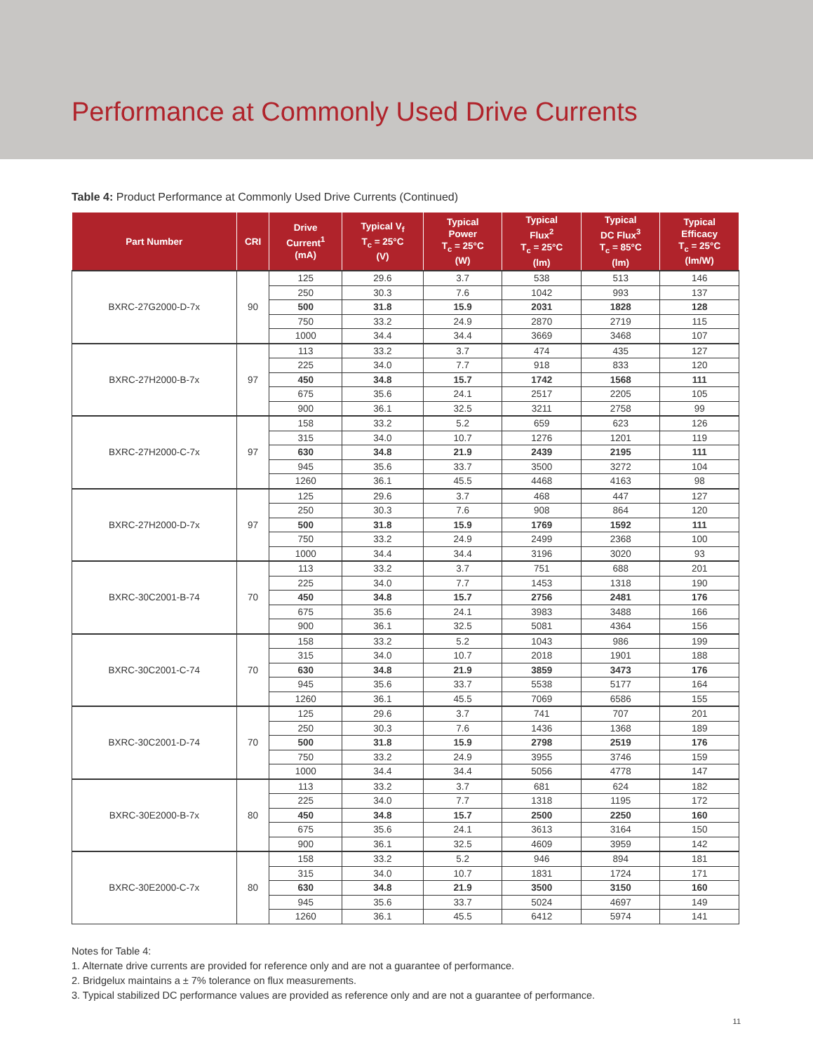Performance at Commonly Used Drive Currents
Table 4: Product Performance at Commonly Used Drive Currents (Continued)
| Part Number | CRI | Drive Current<sup>1</sup> (mA) | Typical V<sub>f</sub> T<sub>c</sub> = 25°C (V) | Typical Power T<sub>c</sub> = 25°C (W) | Typical Flux<sup>2</sup> T<sub>c</sub> = 25°C (lm) | Typical DC Flux<sup>3</sup> T<sub>c</sub> = 85°C (lm) | Typical Efficacy T<sub>c</sub> = 25°C (lm/W) |
| --- | --- | --- | --- | --- | --- | --- | --- |
| BXRC-27G2000-D-7x | 90 | 125 | 29.6 | 3.7 | 538 | 513 | 146 |
| | | 250 | 30.3 | 7.6 | 1042 | 993 | 137 |
| | | 500 | 31.8 | 15.9 | 2031 | 1828 | 128 |
| | | 750 | 33.2 | 24.9 | 2870 | 2719 | 115 |
| | | 1000 | 34.4 | 34.4 | 3669 | 3468 | 107 |
| BXRC-27H2000-B-7x | 97 | 113 | 33.2 | 3.7 | 474 | 435 | 127 |
| | | 225 | 34.0 | 7.7 | 918 | 833 | 120 |
| | | 450 | 34.8 | 15.7 | 1742 | 1568 | 111 |
| | | 675 | 35.6 | 24.1 | 2517 | 2205 | 105 |
| | | 900 | 36.1 | 32.5 | 3211 | 2758 | 99 |
| BXRC-27H2000-C-7x | 97 | 158 | 33.2 | 5.2 | 659 | 623 | 126 |
| | | 315 | 34.0 | 10.7 | 1276 | 1201 | 119 |
| | | 630 | 34.8 | 21.9 | 2439 | 2195 | 111 |
| | | 945 | 35.6 | 33.7 | 3500 | 3272 | 104 |
| | | 1260 | 36.1 | 45.5 | 4468 | 4163 | 98 |
| BXRC-27H2000-D-7x | 97 | 125 | 29.6 | 3.7 | 468 | 447 | 127 |
| | | 250 | 30.3 | 7.6 | 908 | 864 | 120 |
| | | 500 | 31.8 | 15.9 | 1769 | 1592 | 111 |
| | | 750 | 33.2 | 24.9 | 2499 | 2368 | 100 |
| | | 1000 | 34.4 | 34.4 | 3196 | 3020 | 93 |
| BXRC-30C2001-B-74 | 70 | 113 | 33.2 | 3.7 | 751 | 688 | 201 |
| | | 225 | 34.0 | 7.7 | 1453 | 1318 | 190 |
| | | 450 | 34.8 | 15.7 | 2756 | 2481 | 176 |
| | | 675 | 35.6 | 24.1 | 3983 | 3488 | 166 |
| | | 900 | 36.1 | 32.5 | 5081 | 4364 | 156 |
| BXRC-30C2001-C-74 | 70 | 158 | 33.2 | 5.2 | 1043 | 986 | 199 |
| | | 315 | 34.0 | 10.7 | 2018 | 1901 | 188 |
| | | 630 | 34.8 | 21.9 | 3859 | 3473 | 176 |
| | | 945 | 35.6 | 33.7 | 5538 | 5177 | 164 |
| | | 1260 | 36.1 | 45.5 | 7069 | 6586 | 155 |
| BXRC-30C2001-D-74 | 70 | 125 | 29.6 | 3.7 | 741 | 707 | 201 |
| | | 250 | 30.3 | 7.6 | 1436 | 1368 | 189 |
| | | 500 | 31.8 | 15.9 | 2798 | 2519 | 176 |
| | | 750 | 33.2 | 24.9 | 3955 | 3746 | 159 |
| | | 1000 | 34.4 | 34.4 | 5056 | 4778 | 147 |
| BXRC-30E2000-B-7x | 80 | 113 | 33.2 | 3.7 | 681 | 624 | 182 |
| | | 225 | 34.0 | 7.7 | 1318 | 1195 | 172 |
| | | 450 | 34.8 | 15.7 | 2500 | 2250 | 160 |
| | | 675 | 35.6 | 24.1 | 3613 | 3164 | 150 |
| | | 900 | 36.1 | 32.5 | 4609 | 3959 | 142 |
| BXRC-30E2000-C-7x | 80 | 158 | 33.2 | 5.2 | 946 | 894 | 181 |
| | | 315 | 34.0 | 10.7 | 1831 | 1724 | 171 |
| | | 630 | 34.8 | 21.9 | 3500 | 3150 | 160 |
| | | 945 | 35.6 | 33.7 | 5024 | 4697 | 149 |
| | | 1260 | 36.1 | 45.5 | 6412 | 5974 | 141 |
Notes for Table 4:
1. Alternate drive currents are provided for reference only and are not a guarantee of performance.
2. Bridgelux maintains a ± 7% tolerance on flux measurements.
3. Typical stabilized DC performance values are provided as reference only and are not a guarantee of performance.
11